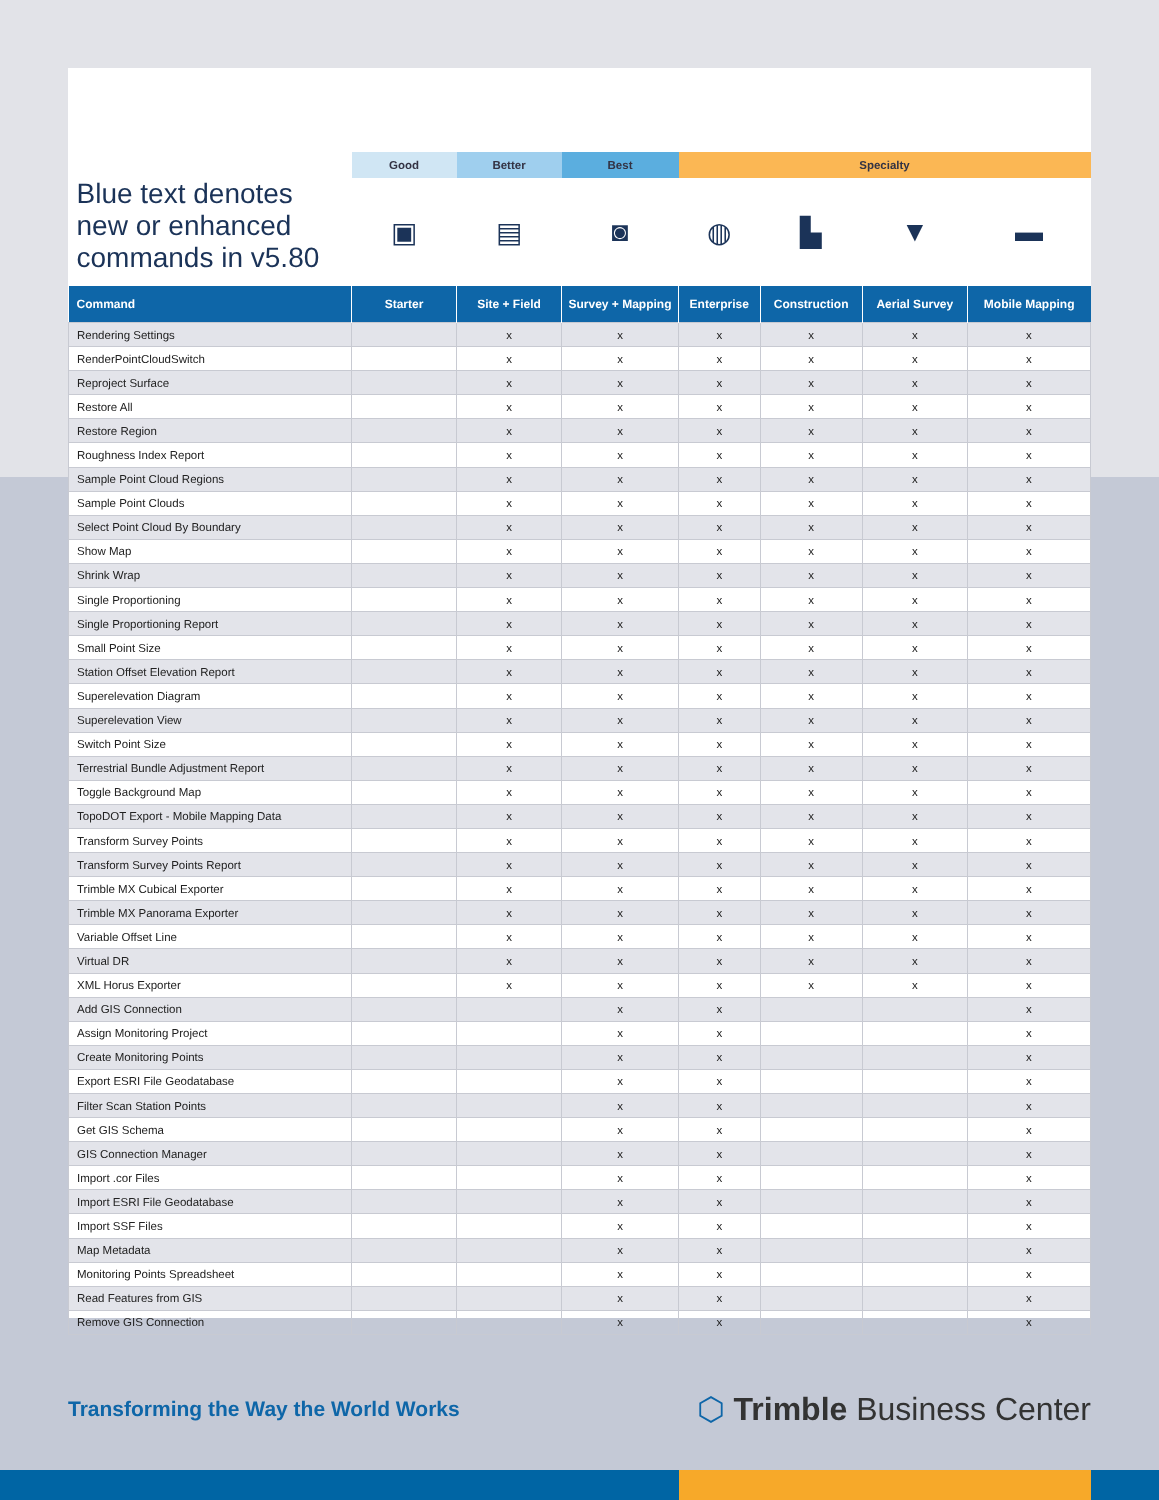| | Good | Better | Best | Specialty | | | |
| --- | --- | --- | --- | --- | --- | --- | --- |
| Blue text denotes new or enhanced commands in v5.80 | ▣ | ▤ | ◙ | ◍ | ▙ | ▼ | ▬ |
| Command | Starter | Site + Field | Survey + Mapping | Enterprise | Construction | Aerial Survey | Mobile Mapping |
| Rendering Settings | | x | x | x | x | x | x |
| RenderPointCloudSwitch | | x | x | x | x | x | x |
| Reproject Surface | | x | x | x | x | x | x |
| Restore All | | x | x | x | x | x | x |
| Restore Region | | x | x | x | x | x | x |
| Roughness Index Report | | x | x | x | x | x | x |
| Sample Point Cloud Regions | | x | x | x | x | x | x |
| Sample Point Clouds | | x | x | x | x | x | x |
| Select Point Cloud By Boundary | | x | x | x | x | x | x |
| Show Map | | x | x | x | x | x | x |
| Shrink Wrap | | x | x | x | x | x | x |
| Single Proportioning | | x | x | x | x | x | x |
| Single Proportioning Report | | x | x | x | x | x | x |
| Small Point Size | | x | x | x | x | x | x |
| Station Offset Elevation Report | | x | x | x | x | x | x |
| Superelevation Diagram | | x | x | x | x | x | x |
| Superelevation View | | x | x | x | x | x | x |
| Switch Point Size | | x | x | x | x | x | x |
| Terrestrial Bundle Adjustment Report | | x | x | x | x | x | x |
| Toggle Background Map | | x | x | x | x | x | x |
| TopoDOT Export - Mobile Mapping Data | | x | x | x | x | x | x |
| Transform Survey Points | | x | x | x | x | x | x |
| Transform Survey Points Report | | x | x | x | x | x | x |
| Trimble MX Cubical Exporter | | x | x | x | x | x | x |
| Trimble MX Panorama Exporter | | x | x | x | x | x | x |
| Variable Offset Line | | x | x | x | x | x | x |
| Virtual DR | | x | x | x | x | x | x |
| XML Horus Exporter | | x | x | x | x | x | x |
| Add GIS Connection | | | x | x | | | x |
| Assign Monitoring Project | | | x | x | | | x |
| Create Monitoring Points | | | x | x | | | x |
| Export ESRI File Geodatabase | | | x | x | | | x |
| Filter Scan Station Points | | | x | x | | | x |
| Get GIS Schema | | | x | x | | | x |
| GIS Connection Manager | | | x | x | | | x |
| Import .cor Files | | | x | x | | | x |
| Import ESRI File Geodatabase | | | x | x | | | x |
| Import SSF Files | | | x | x | | | x |
| Map Metadata | | | x | x | | | x |
| Monitoring Points Spreadsheet | | | x | x | | | x |
| Read Features from GIS | | | x | x | | | x |
| Remove GIS Connection | | | x | x | | | x |
Transforming the Way the World Works ⬡ Trimble Business Center